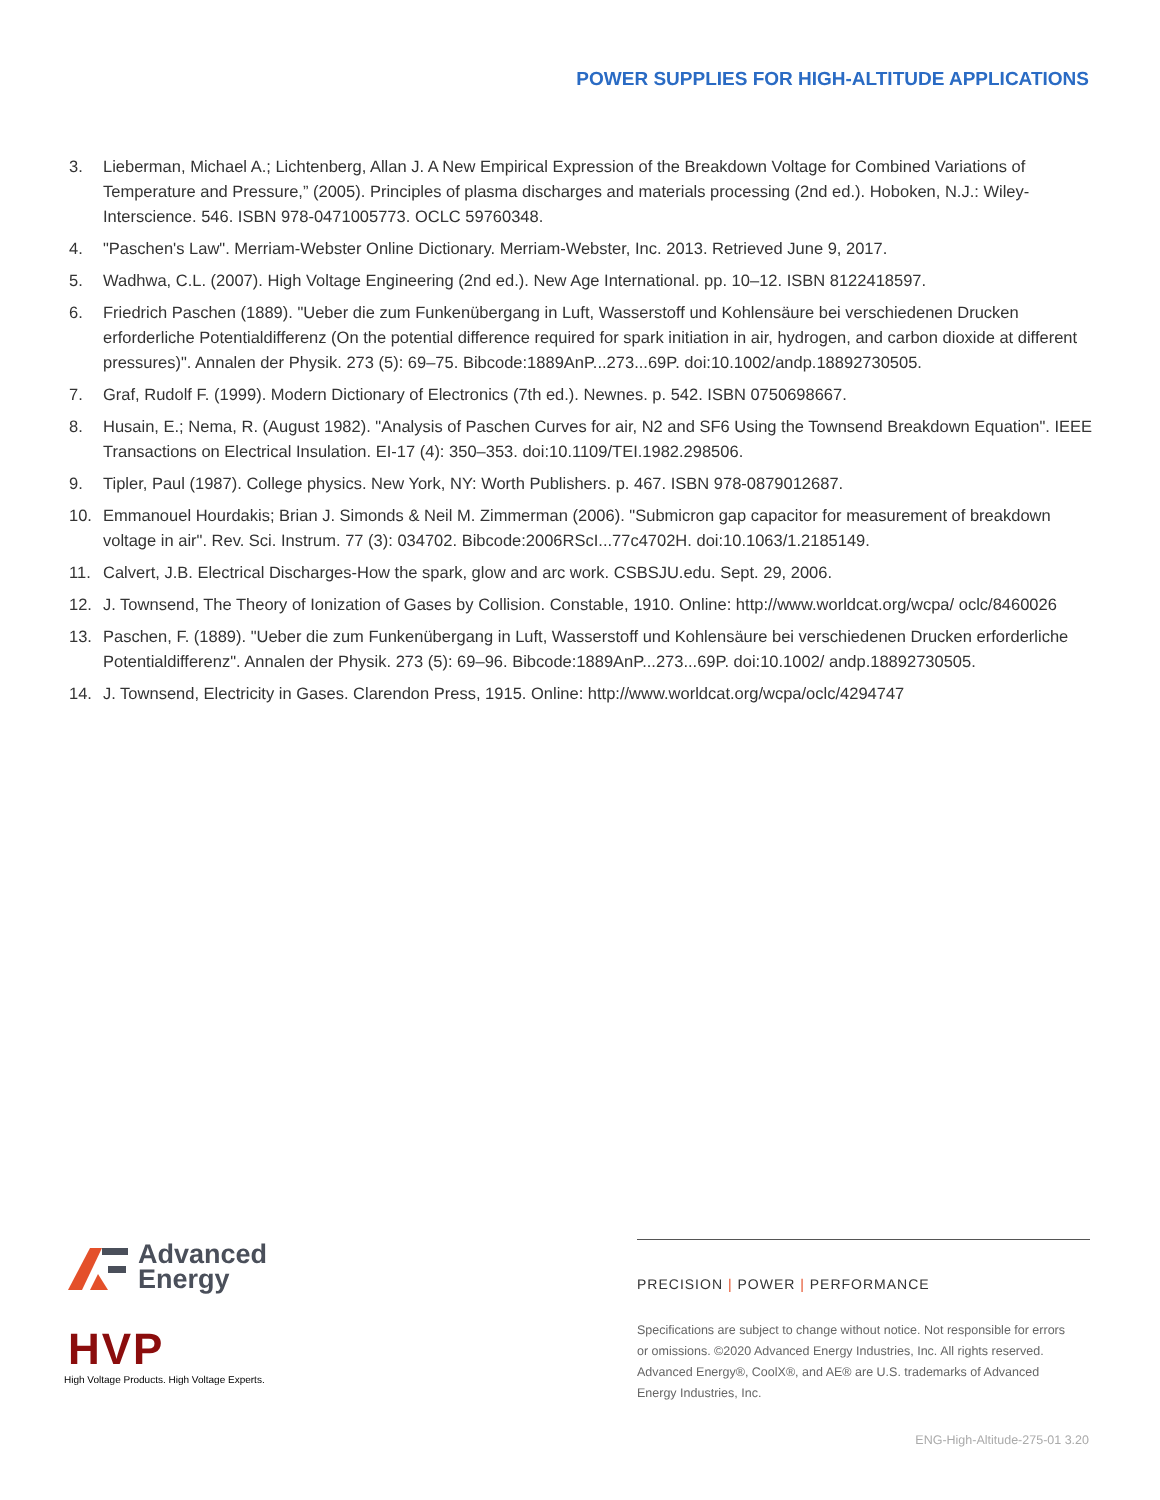POWER SUPPLIES FOR HIGH-ALTITUDE APPLICATIONS
3. Lieberman, Michael A.; Lichtenberg, Allan J. A New Empirical Expression of the Breakdown Voltage for Combined Variations of Temperature and Pressure,” (2005). Principles of plasma discharges and materials processing (2nd ed.). Hoboken, N.J.: Wiley-Interscience. 546. ISBN 978-0471005773. OCLC 59760348.
4. "Paschen's Law". Merriam-Webster Online Dictionary. Merriam-Webster, Inc. 2013. Retrieved June 9, 2017.
5. Wadhwa, C.L. (2007). High Voltage Engineering (2nd ed.). New Age International. pp. 10–12. ISBN 8122418597.
6. Friedrich Paschen (1889). "Ueber die zum Funkenübergang in Luft, Wasserstoff und Kohlensäure bei verschiedenen Drucken erforderliche Potentialdifferenz (On the potential difference required for spark initiation in air, hydrogen, and carbon dioxide at different pressures)". Annalen der Physik. 273 (5): 69–75. Bibcode:1889AnP...273...69P. doi:10.1002/andp.18892730505.
7. Graf, Rudolf F. (1999). Modern Dictionary of Electronics (7th ed.). Newnes. p. 542. ISBN 0750698667.
8. Husain, E.; Nema, R. (August 1982). "Analysis of Paschen Curves for air, N2 and SF6 Using the Townsend Breakdown Equation". IEEE Transactions on Electrical Insulation. EI-17 (4): 350–353. doi:10.1109/TEI.1982.298506.
9. Tipler, Paul (1987). College physics. New York, NY: Worth Publishers. p. 467. ISBN 978-0879012687.
10. Emmanouel Hourdakis; Brian J. Simonds & Neil M. Zimmerman (2006). "Submicron gap capacitor for measurement of breakdown voltage in air". Rev. Sci. Instrum. 77 (3): 034702. Bibcode:2006RScI...77c4702H. doi:10.1063/1.2185149.
11. Calvert, J.B. Electrical Discharges-How the spark, glow and arc work. CSBSJU.edu. Sept. 29, 2006.
12. J. Townsend, The Theory of Ionization of Gases by Collision. Constable, 1910. Online: http://www.worldcat.org/wcpa/ oclc/8460026
13. Paschen, F. (1889). "Ueber die zum Funkenübergang in Luft, Wasserstoff und Kohlensäure bei verschiedenen Drucken erforderliche Potentialdifferenz". Annalen der Physik. 273 (5): 69–96. Bibcode:1889AnP...273...69P. doi:10.1002/ andp.18892730505.
14. J. Townsend, Electricity in Gases. Clarendon Press, 1915. Online: http://www.worldcat.org/wcpa/oclc/4294747
Advanced
Energy
HVP
High Voltage Products. High Voltage Experts.
PRECISION | POWER | PERFORMANCE
Specifications are subject to change without notice. Not responsible for errors or omissions. ©2020 Advanced Energy Industries, Inc. All rights reserved. Advanced Energy®, CoolX®, and AE® are U.S. trademarks of Advanced Energy Industries, Inc.
ENG-High-Altitude-275-01 3.20